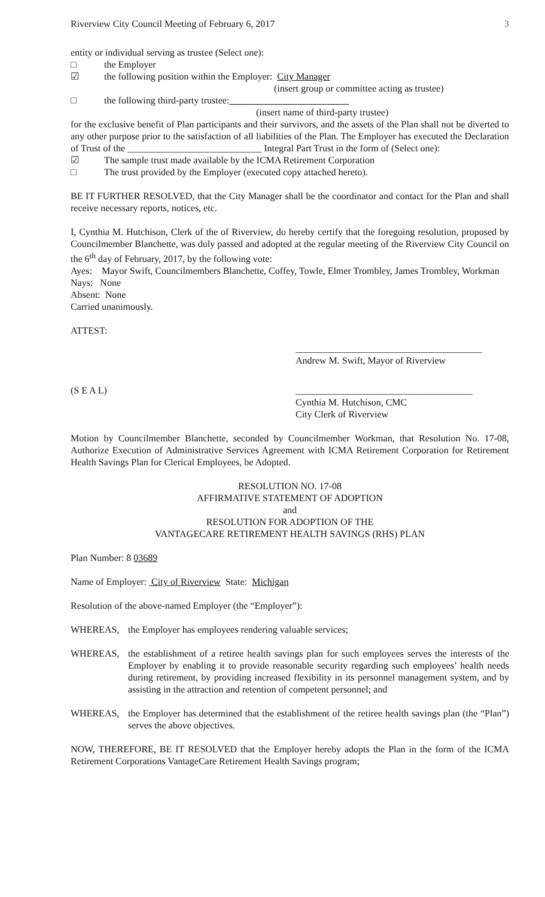Riverview City Council Meeting of February 6, 2017 3
entity or individual serving as trustee (Select one):
□ the Employer
☑ the following position within the Employer: City Manager
(insert group or committee acting as trustee)
□ the following third-party trustee:
(insert name of third-party trustee)
for the exclusive benefit of Plan participants and their survivors, and the assets of the Plan shall not be diverted to any other purpose prior to the satisfaction of all liabilities of the Plan. The Employer has executed the Declaration of Trust of the ____________________________ Integral Part Trust in the form of (Select one):
☑ The sample trust made available by the ICMA Retirement Corporation
□ The trust provided by the Employer (executed copy attached hereto).
BE IT FURTHER RESOLVED, that the City Manager shall be the coordinator and contact for the Plan and shall receive necessary reports, notices, etc.
I, Cynthia M. Hutchison, Clerk of the of Riverview, do hereby certify that the foregoing resolution, proposed by Councilmember Blanchette, was duly passed and adopted at the regular meeting of the Riverview City Council on the 6<sup>th</sup> day of February, 2017, by the following vote:
Ayes: Mayor Swift, Councilmembers Blanchette, Coffey, Towle, Elmer Trombley, James Trombley, Workman
Nays: None
Absent: None
Carried unanimously.
ATTEST:
_______________________________________
Andrew M. Swift, Mayor of Riverview
(S E A L) _____________________________________
Cynthia M. Hutchison, CMC
City Clerk of Riverview
Motion by Councilmember Blanchette, seconded by Councilmember Workman, that Resolution No. 17-08, Authorize Execution of Administrative Services Agreement with ICMA Retirement Corporation for Retirement Health Savings Plan for Clerical Employees, be Adopted.
RESOLUTION NO. 17-08
AFFIRMATIVE STATEMENT OF ADOPTION
and
RESOLUTION FOR ADOPTION OF THE
VANTAGECARE RETIREMENT HEALTH SAVINGS (RHS) PLAN
Plan Number: 8 03689
Name of Employer: City of Riverview State: Michigan
Resolution of the above-named Employer (the “Employer”):
WHEREAS, the Employer has employees rendering valuable services;
WHEREAS, the establishment of a retiree health savings plan for such employees serves the interests of the Employer by enabling it to provide reasonable security regarding such employees’ health needs during retirement, by providing increased flexibility in its personnel management system, and by assisting in the attraction and retention of competent personnel; and
WHEREAS, the Employer has determined that the establishment of the retiree health savings plan (the “Plan”) serves the above objectives.
NOW, THEREFORE, BE IT RESOLVED that the Employer hereby adopts the Plan in the form of the ICMA Retirement Corporations VantageCare Retirement Health Savings program;